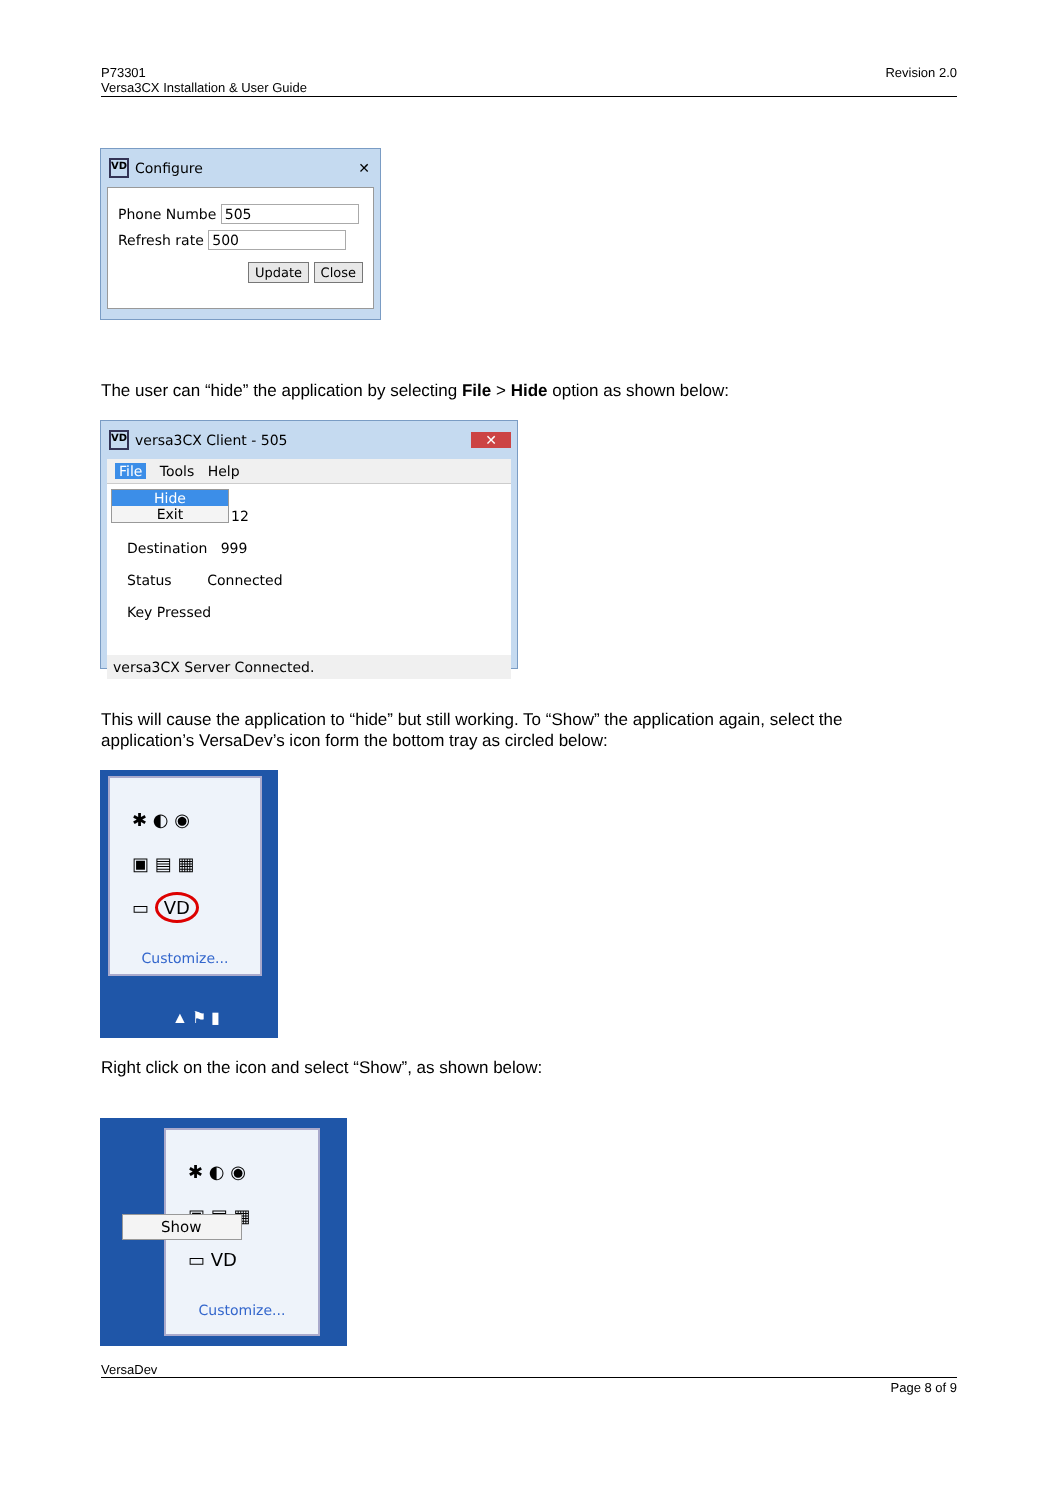P73301
Versa3CX Installation & User Guide
Revision 2.0
VD Configure ✕
Phone Numbe 505
Refresh rate 500
Update Close
The user can “hide” the application by selecting File > Hide option as shown below:
VD versa3CX Client - 505 ✕
File Tools Help
Hide
Exit
12
Destination 999
Status Connected
Key Pressed
versa3CX Server Connected.
This will cause the application to “hide” but still working. To “Show” the application again, select the application’s VersaDev’s icon form the bottom tray as circled below:
✱ ◐ ◉
▣ ▤ ▦
▭ VD
Customize...
▲ ⚑ ▮
Right click on the icon and select “Show”, as shown below:
✱ ◐ ◉
▣ ▤ ▦
▭ VD
Customize...
Show
VersaDev
Page 8 of 9